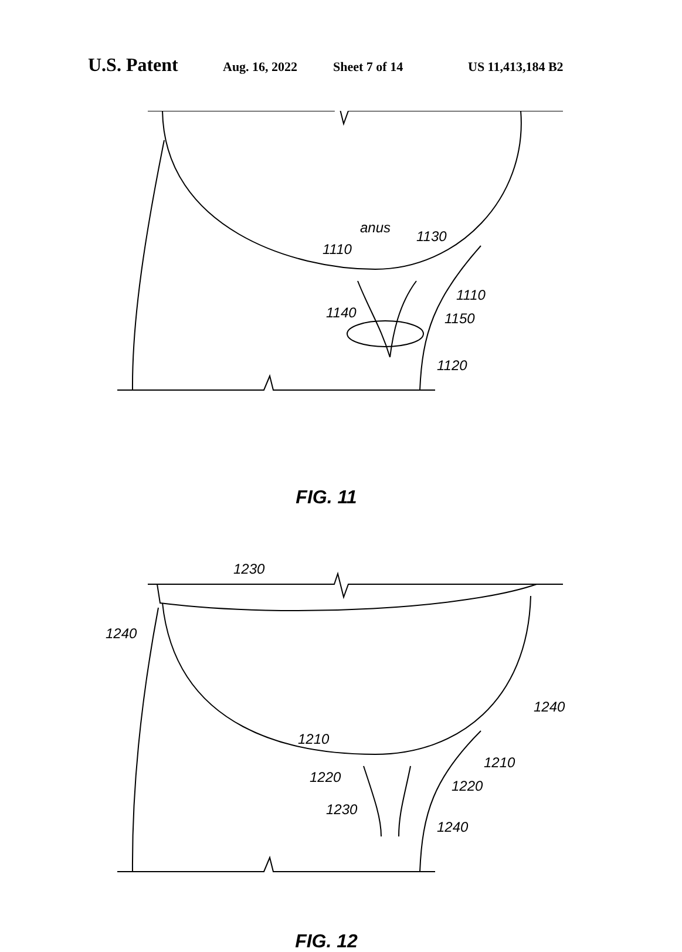U.S. Patent Aug. 16, 2022 Sheet 7 of 14 US 11,413,184 B2
anus
1130
1110
1110
1140 1150
1120
FIG. 11
1230
1240
1240
1210
1210
1220
1220
1230
1240
FIG. 12